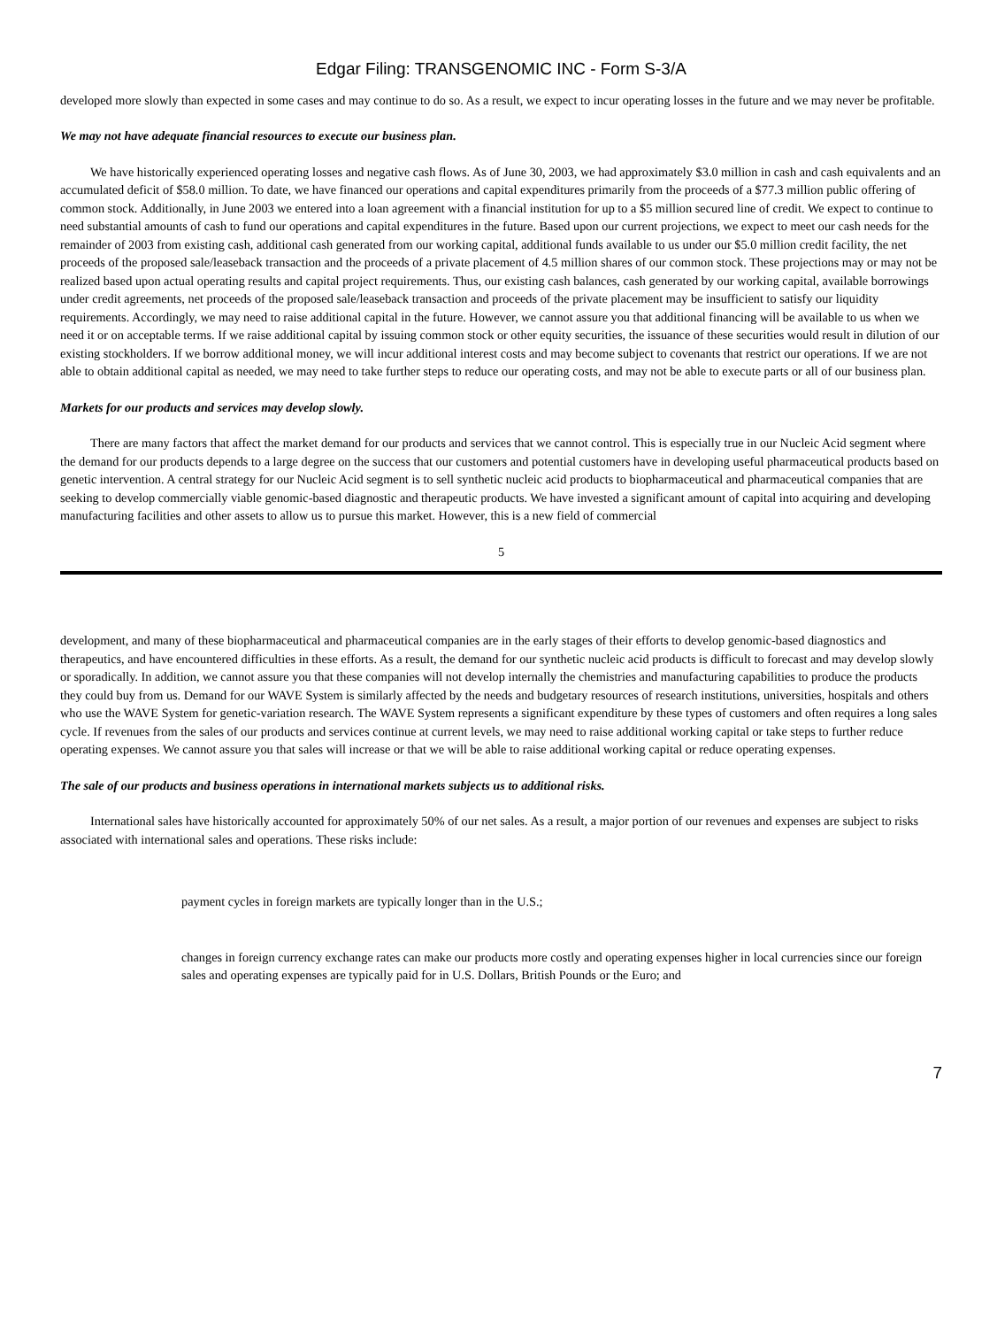Edgar Filing: TRANSGENOMIC INC - Form S-3/A
developed more slowly than expected in some cases and may continue to do so. As a result, we expect to incur operating losses in the future and we may never be profitable.
We may not have adequate financial resources to execute our business plan.
We have historically experienced operating losses and negative cash flows. As of June 30, 2003, we had approximately $3.0 million in cash and cash equivalents and an accumulated deficit of $58.0 million. To date, we have financed our operations and capital expenditures primarily from the proceeds of a $77.3 million public offering of common stock. Additionally, in June 2003 we entered into a loan agreement with a financial institution for up to a $5 million secured line of credit. We expect to continue to need substantial amounts of cash to fund our operations and capital expenditures in the future. Based upon our current projections, we expect to meet our cash needs for the remainder of 2003 from existing cash, additional cash generated from our working capital, additional funds available to us under our $5.0 million credit facility, the net proceeds of the proposed sale/leaseback transaction and the proceeds of a private placement of 4.5 million shares of our common stock. These projections may or may not be realized based upon actual operating results and capital project requirements. Thus, our existing cash balances, cash generated by our working capital, available borrowings under credit agreements, net proceeds of the proposed sale/leaseback transaction and proceeds of the private placement may be insufficient to satisfy our liquidity requirements. Accordingly, we may need to raise additional capital in the future. However, we cannot assure you that additional financing will be available to us when we need it or on acceptable terms. If we raise additional capital by issuing common stock or other equity securities, the issuance of these securities would result in dilution of our existing stockholders. If we borrow additional money, we will incur additional interest costs and may become subject to covenants that restrict our operations. If we are not able to obtain additional capital as needed, we may need to take further steps to reduce our operating costs, and may not be able to execute parts or all of our business plan.
Markets for our products and services may develop slowly.
There are many factors that affect the market demand for our products and services that we cannot control. This is especially true in our Nucleic Acid segment where the demand for our products depends to a large degree on the success that our customers and potential customers have in developing useful pharmaceutical products based on genetic intervention. A central strategy for our Nucleic Acid segment is to sell synthetic nucleic acid products to biopharmaceutical and pharmaceutical companies that are seeking to develop commercially viable genomic-based diagnostic and therapeutic products. We have invested a significant amount of capital into acquiring and developing manufacturing facilities and other assets to allow us to pursue this market. However, this is a new field of commercial
5
development, and many of these biopharmaceutical and pharmaceutical companies are in the early stages of their efforts to develop genomic-based diagnostics and therapeutics, and have encountered difficulties in these efforts. As a result, the demand for our synthetic nucleic acid products is difficult to forecast and may develop slowly or sporadically. In addition, we cannot assure you that these companies will not develop internally the chemistries and manufacturing capabilities to produce the products they could buy from us. Demand for our WAVE System is similarly affected by the needs and budgetary resources of research institutions, universities, hospitals and others who use the WAVE System for genetic-variation research. The WAVE System represents a significant expenditure by these types of customers and often requires a long sales cycle. If revenues from the sales of our products and services continue at current levels, we may need to raise additional working capital or take steps to further reduce operating expenses. We cannot assure you that sales will increase or that we will be able to raise additional working capital or reduce operating expenses.
The sale of our products and business operations in international markets subjects us to additional risks.
International sales have historically accounted for approximately 50% of our net sales. As a result, a major portion of our revenues and expenses are subject to risks associated with international sales and operations. These risks include:
payment cycles in foreign markets are typically longer than in the U.S.;
changes in foreign currency exchange rates can make our products more costly and operating expenses higher in local currencies since our foreign sales and operating expenses are typically paid for in U.S. Dollars, British Pounds or the Euro; and
7